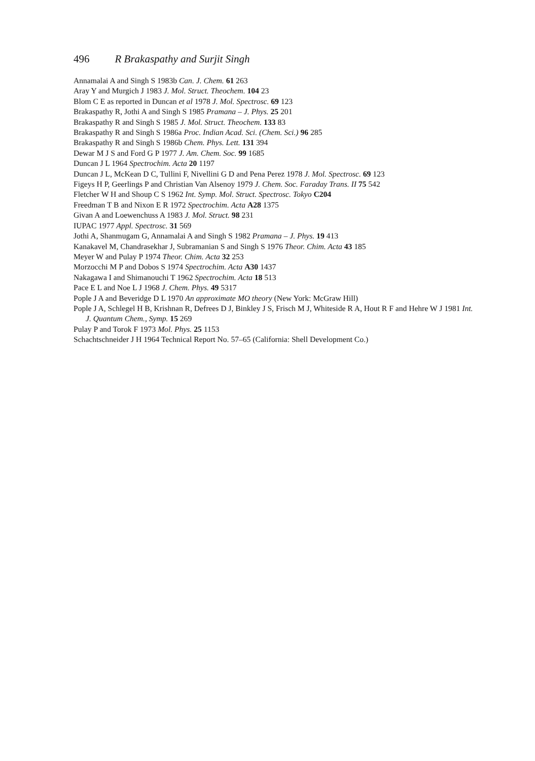496 R Brakaspathy and Surjit Singh
Annamalai A and Singh S 1983b Can. J. Chem. 61 263
Aray Y and Murgich J 1983 J. Mol. Struct. Theochem. 104 23
Blom C E as reported in Duncan et al 1978 J. Mol. Spectrosc. 69 123
Brakaspathy R, Jothi A and Singh S 1985 Pramana – J. Phys. 25 201
Brakaspathy R and Singh S 1985 J. Mol. Struct. Theochem. 133 83
Brakaspathy R and Singh S 1986a Proc. Indian Acad. Sci. (Chem. Sci.) 96 285
Brakaspathy R and Singh S 1986b Chem. Phys. Lett. 131 394
Dewar M J S and Ford G P 1977 J. Am. Chem. Soc. 99 1685
Duncan J L 1964 Spectrochim. Acta 20 1197
Duncan J L, McKean D C, Tullini F, Nivellini G D and Pena Perez 1978 J. Mol. Spectrosc. 69 123
Figeys H P, Geerlings P and Christian Van Alsenoy 1979 J. Chem. Soc. Faraday Trans. II 75 542
Fletcher W H and Shoup C S 1962 Int. Symp. Mol. Struct. Spectrosc. Tokyo C204
Freedman T B and Nixon E R 1972 Spectrochim. Acta A28 1375
Givan A and Loewenchuss A 1983 J. Mol. Struct. 98 231
IUPAC 1977 Appl. Spectrosc. 31 569
Jothi A, Shanmugam G, Annamalai A and Singh S 1982 Pramana – J. Phys. 19 413
Kanakavel M, Chandrasekhar J, Subramanian S and Singh S 1976 Theor. Chim. Acta 43 185
Meyer W and Pulay P 1974 Theor. Chim. Acta 32 253
Morzocchi M P and Dobos S 1974 Spectrochim. Acta A30 1437
Nakagawa I and Shimanouchi T 1962 Spectrochim. Acta 18 513
Pace E L and Noe L J 1968 J. Chem. Phys. 49 5317
Pople J A and Beveridge D L 1970 An approximate MO theory (New York: McGraw Hill)
Pople J A, Schlegel H B, Krishnan R, Defrees D J, Binkley J S, Frisch M J, Whiteside R A, Hout R F and Hehre W J 1981 Int. J. Quantum Chem., Symp. 15 269
Pulay P and Torok F 1973 Mol. Phys. 25 1153
Schachtschneider J H 1964 Technical Report No. 57–65 (California: Shell Development Co.)